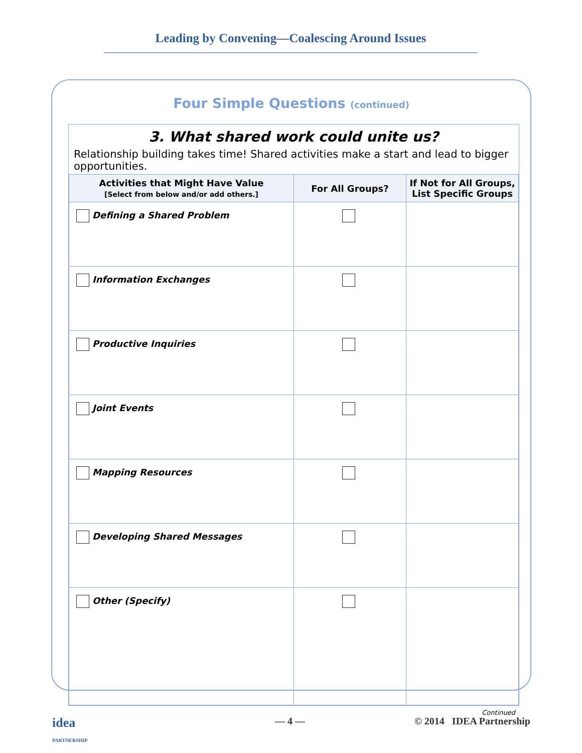Leading by Convening—Coalescing Around Issues
Four Simple Questions (continued)
3. What shared work could unite us?
Relationship building takes time! Shared activities make a start and lead to bigger opportunities.
| Activities that Might Have Value [Select from below and/or add others.] | For All Groups? | If Not for All Groups, List Specific Groups |
| --- | --- | --- |
| Defining a Shared Problem | | |
| Information Exchanges | | |
| Productive Inquiries | | |
| Joint Events | | |
| Mapping Resources | | |
| Developing Shared Messages | | |
| Other (Specify) | | |
Continued
idea
PARTNERSHIP — 4 — © 2014 IDEA Partnership